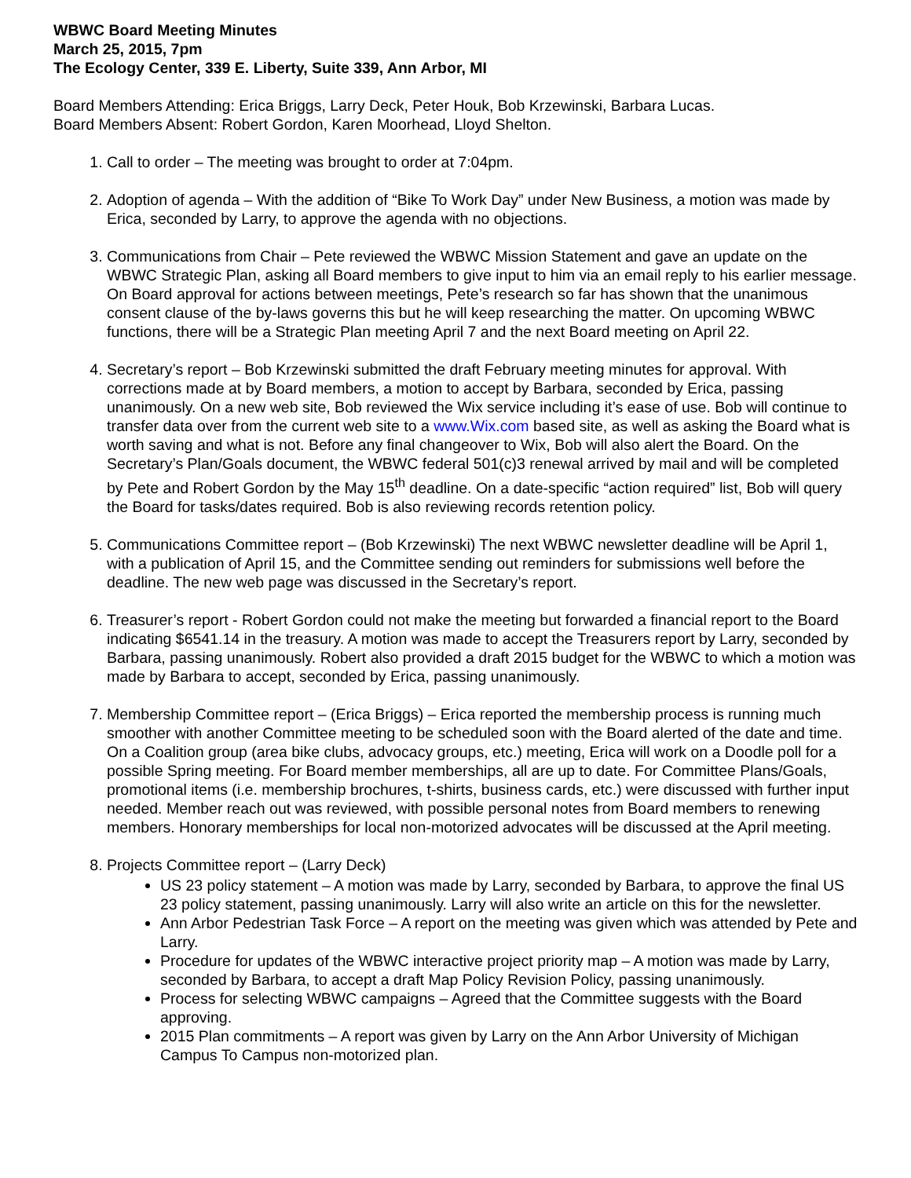WBWC Board Meeting Minutes
March 25, 2015, 7pm
The Ecology Center, 339 E. Liberty, Suite 339, Ann Arbor, MI
Board Members Attending: Erica Briggs, Larry Deck, Peter Houk, Bob Krzewinski, Barbara Lucas.
Board Members Absent: Robert Gordon, Karen Moorhead, Lloyd Shelton.
1. Call to order – The meeting was brought to order at 7:04pm.
2. Adoption of agenda – With the addition of “Bike To Work Day” under New Business, a motion was made by Erica, seconded by Larry, to approve the agenda with no objections.
3. Communications from Chair – Pete reviewed the WBWC Mission Statement and gave an update on the WBWC Strategic Plan, asking all Board members to give input to him via an email reply to his earlier message. On Board approval for actions between meetings, Pete’s research so far has shown that the unanimous consent clause of the by-laws governs this but he will keep researching the matter. On upcoming WBWC functions, there will be a Strategic Plan meeting April 7 and the next Board meeting on April 22.
4. Secretary’s report – Bob Krzewinski submitted the draft February meeting minutes for approval. With corrections made at by Board members, a motion to accept by Barbara, seconded by Erica, passing unanimously. On a new web site, Bob reviewed the Wix service including it’s ease of use. Bob will continue to transfer data over from the current web site to a www.Wix.com based site, as well as asking the Board what is worth saving and what is not. Before any final changeover to Wix, Bob will also alert the Board. On the Secretary’s Plan/Goals document, the WBWC federal 501(c)3 renewal arrived by mail and will be completed by Pete and Robert Gordon by the May 15<sup>th</sup> deadline. On a date-specific “action required” list, Bob will query the Board for tasks/dates required. Bob is also reviewing records retention policy.
5. Communications Committee report – (Bob Krzewinski) The next WBWC newsletter deadline will be April 1, with a publication of April 15, and the Committee sending out reminders for submissions well before the deadline. The new web page was discussed in the Secretary’s report.
6. Treasurer’s report - Robert Gordon could not make the meeting but forwarded a financial report to the Board indicating $6541.14 in the treasury. A motion was made to accept the Treasurers report by Larry, seconded by Barbara, passing unanimously. Robert also provided a draft 2015 budget for the WBWC to which a motion was made by Barbara to accept, seconded by Erica, passing unanimously.
7. Membership Committee report – (Erica Briggs) – Erica reported the membership process is running much smoother with another Committee meeting to be scheduled soon with the Board alerted of the date and time. On a Coalition group (area bike clubs, advocacy groups, etc.) meeting, Erica will work on a Doodle poll for a possible Spring meeting. For Board member memberships, all are up to date. For Committee Plans/Goals, promotional items (i.e. membership brochures, t-shirts, business cards, etc.) were discussed with further input needed. Member reach out was reviewed, with possible personal notes from Board members to renewing members. Honorary memberships for local non-motorized advocates will be discussed at the April meeting.
8. Projects Committee report – (Larry Deck)
US 23 policy statement – A motion was made by Larry, seconded by Barbara, to approve the final US 23 policy statement, passing unanimously. Larry will also write an article on this for the newsletter.
Ann Arbor Pedestrian Task Force – A report on the meeting was given which was attended by Pete and Larry.
Procedure for updates of the WBWC interactive project priority map – A motion was made by Larry, seconded by Barbara, to accept a draft Map Policy Revision Policy, passing unanimously.
Process for selecting WBWC campaigns – Agreed that the Committee suggests with the Board approving.
2015 Plan commitments – A report was given by Larry on the Ann Arbor University of Michigan Campus To Campus non-motorized plan.